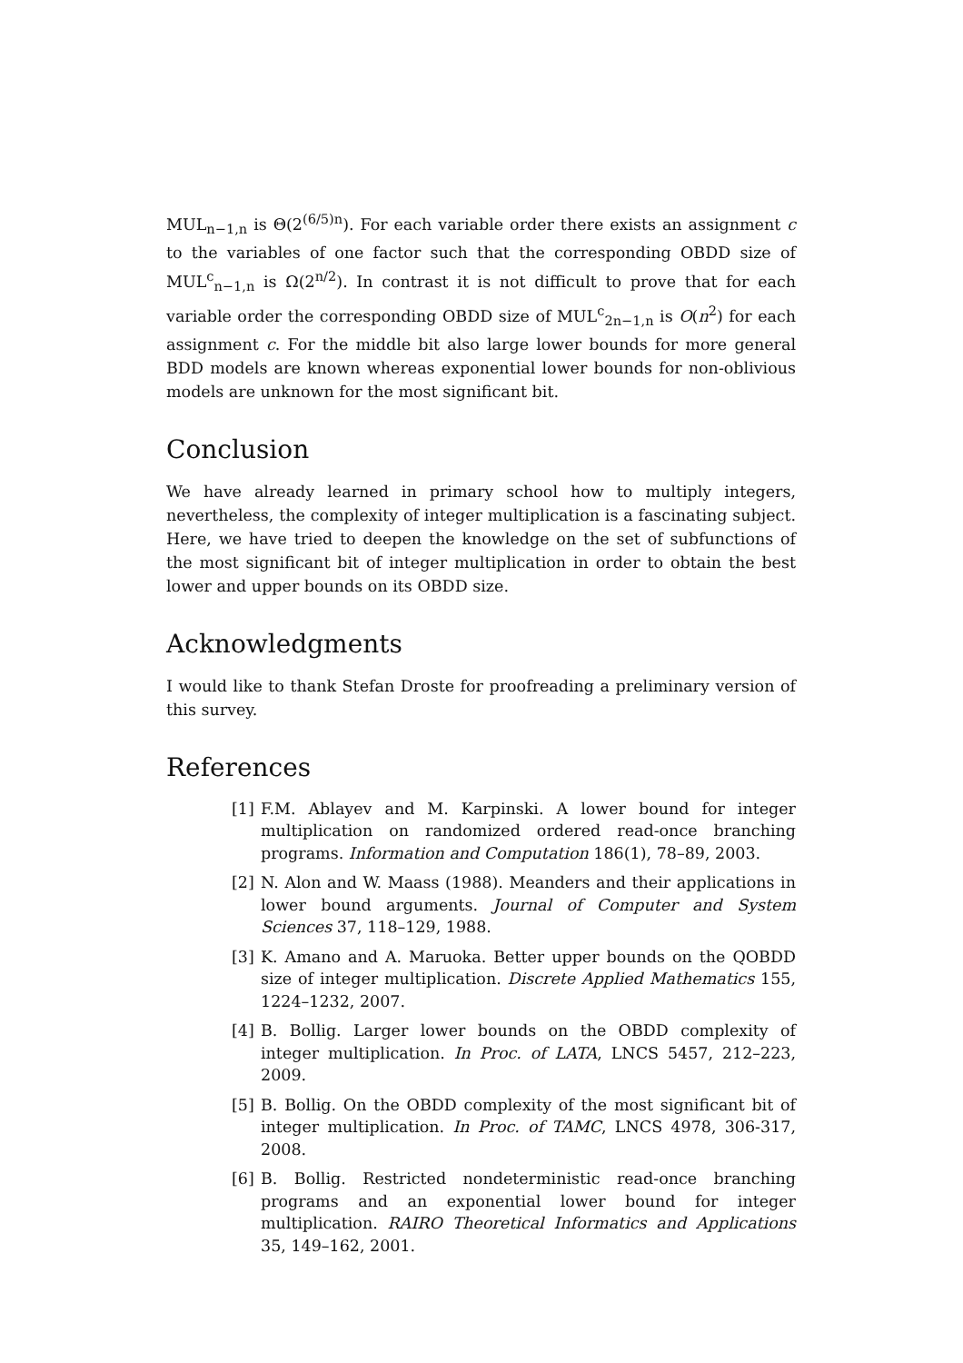MUL<sub>n−1,n</sub> is Θ(2<sup>(6/5)n</sup>). For each variable order there exists an assignment c to the variables of one factor such that the corresponding OBDD size of MUL<sup>c</sup><sub>n−1,n</sub> is Ω(2<sup>n/2</sup>). In contrast it is not difficult to prove that for each variable order the corresponding OBDD size of MUL<sup>c</sup><sub>2n−1,n</sub> is O(n<sup>2</sup>) for each assignment c. For the middle bit also large lower bounds for more general BDD models are known whereas exponential lower bounds for non-oblivious models are unknown for the most significant bit.
Conclusion
We have already learned in primary school how to multiply integers, nevertheless, the complexity of integer multiplication is a fascinating subject. Here, we have tried to deepen the knowledge on the set of subfunctions of the most significant bit of integer multiplication in order to obtain the best lower and upper bounds on its OBDD size.
Acknowledgments
I would like to thank Stefan Droste for proofreading a preliminary version of this survey.
References
[1] F.M. Ablayev and M. Karpinski. A lower bound for integer multiplication on randomized ordered read-once branching programs. Information and Computation 186(1), 78–89, 2003.
[2] N. Alon and W. Maass (1988). Meanders and their applications in lower bound arguments. Journal of Computer and System Sciences 37, 118–129, 1988.
[3] K. Amano and A. Maruoka. Better upper bounds on the QOBDD size of integer multiplication. Discrete Applied Mathematics 155, 1224–1232, 2007.
[4] B. Bollig. Larger lower bounds on the OBDD complexity of integer multiplication. In Proc. of LATA, LNCS 5457, 212–223, 2009.
[5] B. Bollig. On the OBDD complexity of the most significant bit of integer multiplication. In Proc. of TAMC, LNCS 4978, 306-317, 2008.
[6] B. Bollig. Restricted nondeterministic read-once branching programs and an exponential lower bound for integer multiplication. RAIRO Theoretical Informatics and Applications 35, 149–162, 2001.